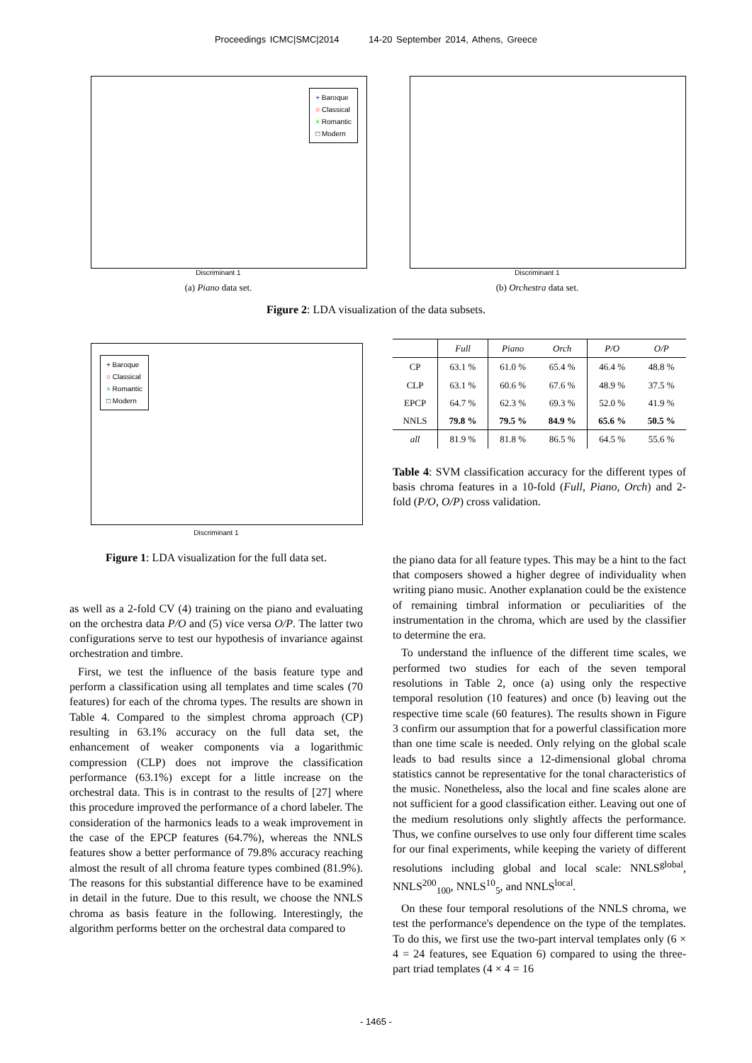Proceedings ICMC|SMC|2014 14-20 September 2014, Athens, Greece
+ Baroque
○ Classical
× Romantic
□ Modern
Discriminant 1
(a) Piano data set.
Discriminant 1
(b) Orchestra data set.
Figure 2: LDA visualization of the data subsets.
+ Baroque
○ Classical
× Romantic
□ Modern
Discriminant 1
Figure 1: LDA visualization for the full data set.
as well as a 2-fold CV (4) training on the piano and evaluating on the orchestra data P/O and (5) vice versa O/P. The latter two configurations serve to test our hypothesis of invariance against orchestration and timbre.
First, we test the influence of the basis feature type and perform a classification using all templates and time scales (70 features) for each of the chroma types. The results are shown in Table 4. Compared to the simplest chroma approach (CP) resulting in 63.1% accuracy on the full data set, the enhancement of weaker components via a logarithmic compression (CLP) does not improve the classification performance (63.1%) except for a little increase on the orchestral data. This is in contrast to the results of [27] where this procedure improved the performance of a chord labeler. The consideration of the harmonics leads to a weak improvement in the case of the EPCP features (64.7%), whereas the NNLS features show a better performance of 79.8% accuracy reaching almost the result of all chroma feature types combined (81.9%). The reasons for this substantial difference have to be examined in detail in the future. Due to this result, we choose the NNLS chroma as basis feature in the following. Interestingly, the algorithm performs better on the orchestral data compared to
| | Full | Piano | Orch | P/O | O/P |
| --- | --- | --- | --- | --- | --- |
| CP | 63.1 % | 61.0 % | 65.4 % | 46.4 % | 48.8 % |
| CLP | 63.1 % | 60.6 % | 67.6 % | 48.9 % | 37.5 % |
| EPCP | 64.7 % | 62.3 % | 69.3 % | 52.0 % | 41.9 % |
| NNLS | 79.8 % | 79.5 % | 84.9 % | 65.6 % | 50.5 % |
| all | 81.9 % | 81.8 % | 86.5 % | 64.5 % | 55.6 % |
Table 4: SVM classification accuracy for the different types of basis chroma features in a 10-fold (Full, Piano, Orch) and 2-fold (P/O, O/P) cross validation.
the piano data for all feature types. This may be a hint to the fact that composers showed a higher degree of individuality when writing piano music. Another explanation could be the existence of remaining timbral information or peculiarities of the instrumentation in the chroma, which are used by the classifier to determine the era.
To understand the influence of the different time scales, we performed two studies for each of the seven temporal resolutions in Table 2, once (a) using only the respective temporal resolution (10 features) and once (b) leaving out the respective time scale (60 features). The results shown in Figure 3 confirm our assumption that for a powerful classification more than one time scale is needed. Only relying on the global scale leads to bad results since a 12-dimensional global chroma statistics cannot be representative for the tonal characteristics of the music. Nonetheless, also the local and fine scales alone are not sufficient for a good classification either. Leaving out one of the medium resolutions only slightly affects the performance. Thus, we confine ourselves to use only four different time scales for our final experiments, while keeping the variety of different resolutions including global and local scale: NNLS<sup>global</sup>, NNLS<sup>200</sup><sub>100</sub>, NNLS<sup>10</sup><sub>5</sub>, and NNLS<sup>local</sup>.
On these four temporal resolutions of the NNLS chroma, we test the performance's dependence on the type of the templates. To do this, we first use the two-part interval templates only (6 × 4 = 24 features, see Equation 6) compared to using the three-part triad templates (4 × 4 = 16
- 1465 -